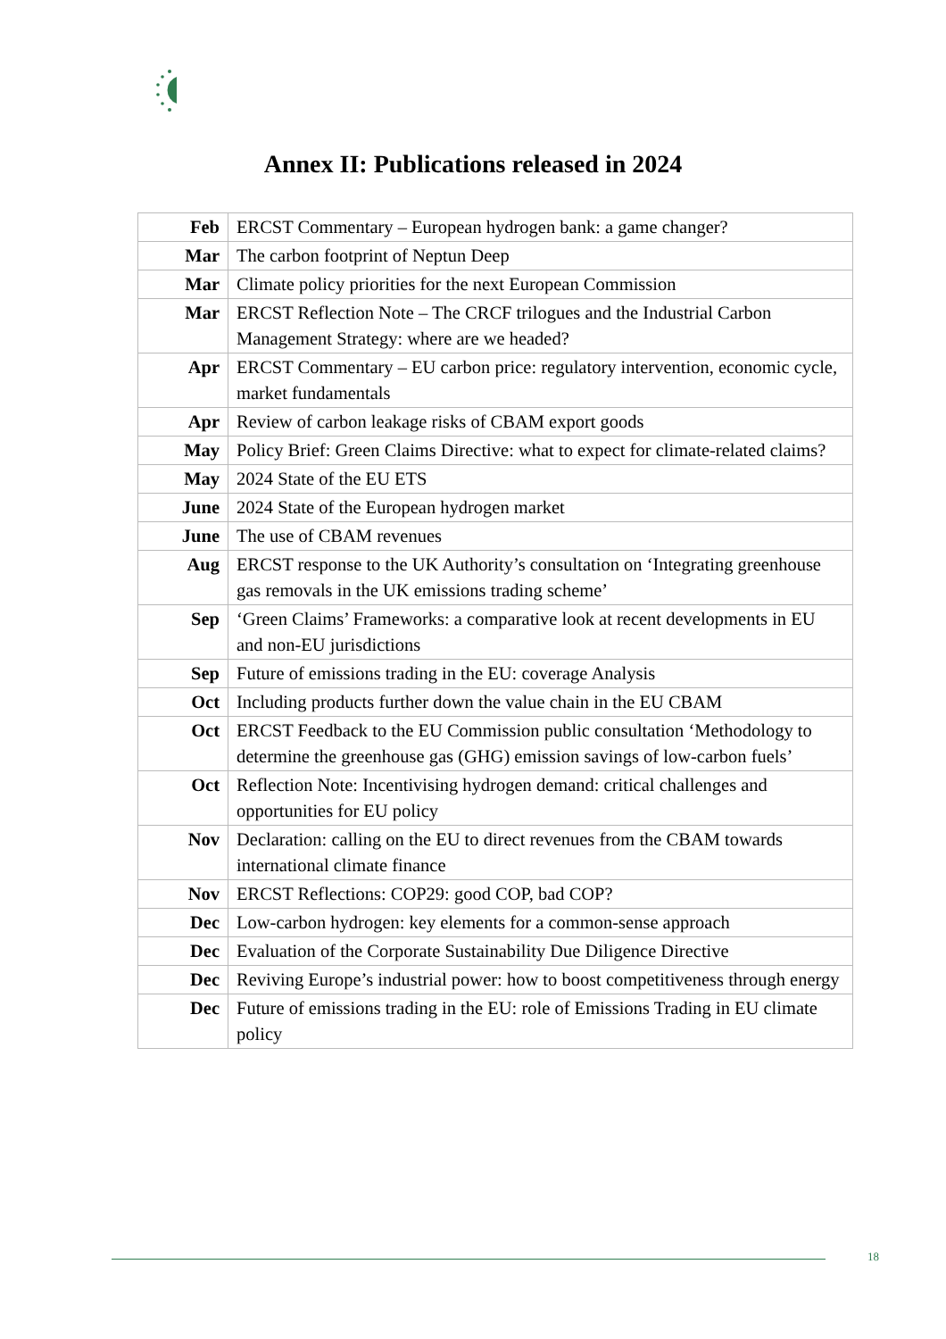Annex II: Publications released in 2024
| Feb | ERCST Commentary – European hydrogen bank: a game changer? |
| Mar | The carbon footprint of Neptun Deep |
| Mar | Climate policy priorities for the next European Commission |
| Mar | ERCST Reflection Note – The CRCF trilogues and the Industrial Carbon Management Strategy: where are we headed? |
| Apr | ERCST Commentary – EU carbon price: regulatory intervention, economic cycle, market fundamentals |
| Apr | Review of carbon leakage risks of CBAM export goods |
| May | Policy Brief: Green Claims Directive: what to expect for climate-related claims? |
| May | 2024 State of the EU ETS |
| June | 2024 State of the European hydrogen market |
| June | The use of CBAM revenues |
| Aug | ERCST response to the UK Authority’s consultation on ‘Integrating greenhouse gas removals in the UK emissions trading scheme’ |
| Sep | ‘Green Claims’ Frameworks: a comparative look at recent developments in EU and non-EU jurisdictions |
| Sep | Future of emissions trading in the EU: coverage Analysis |
| Oct | Including products further down the value chain in the EU CBAM |
| Oct | ERCST Feedback to the EU Commission public consultation ‘Methodology to determine the greenhouse gas (GHG) emission savings of low-carbon fuels’ |
| Oct | Reflection Note: Incentivising hydrogen demand: critical challenges and opportunities for EU policy |
| Nov | Declaration: calling on the EU to direct revenues from the CBAM towards international climate finance |
| Nov | ERCST Reflections: COP29: good COP, bad COP? |
| Dec | Low-carbon hydrogen: key elements for a common-sense approach |
| Dec | Evaluation of the Corporate Sustainability Due Diligence Directive |
| Dec | Reviving Europe’s industrial power: how to boost competitiveness through energy |
| Dec | Future of emissions trading in the EU: role of Emissions Trading in EU climate policy |
18